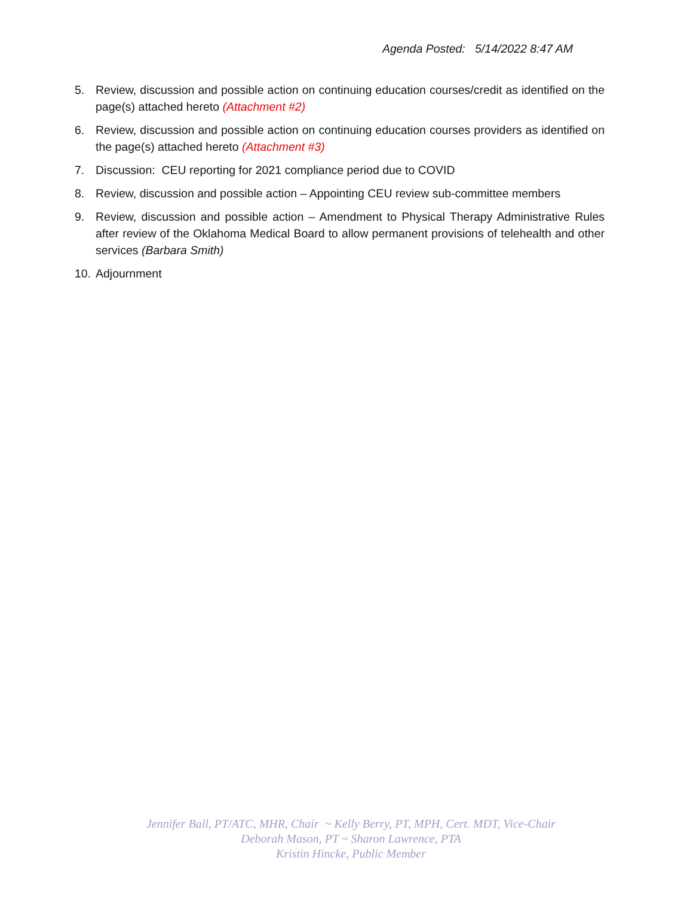Agenda Posted: 5/14/2022 8:47 AM
5. Review, discussion and possible action on continuing education courses/credit as identified on the page(s) attached hereto (Attachment #2)
6. Review, discussion and possible action on continuing education courses providers as identified on the page(s) attached hereto (Attachment #3)
7. Discussion: CEU reporting for 2021 compliance period due to COVID
8. Review, discussion and possible action – Appointing CEU review sub-committee members
9. Review, discussion and possible action – Amendment to Physical Therapy Administrative Rules after review of the Oklahoma Medical Board to allow permanent provisions of telehealth and other services (Barbara Smith)
10. Adjournment
Jennifer Ball, PT/ATC, MHR, Chair ~ Kelly Berry, PT, MPH, Cert. MDT, Vice-Chair
Deborah Mason, PT ~ Sharon Lawrence, PTA
Kristin Hincke, Public Member